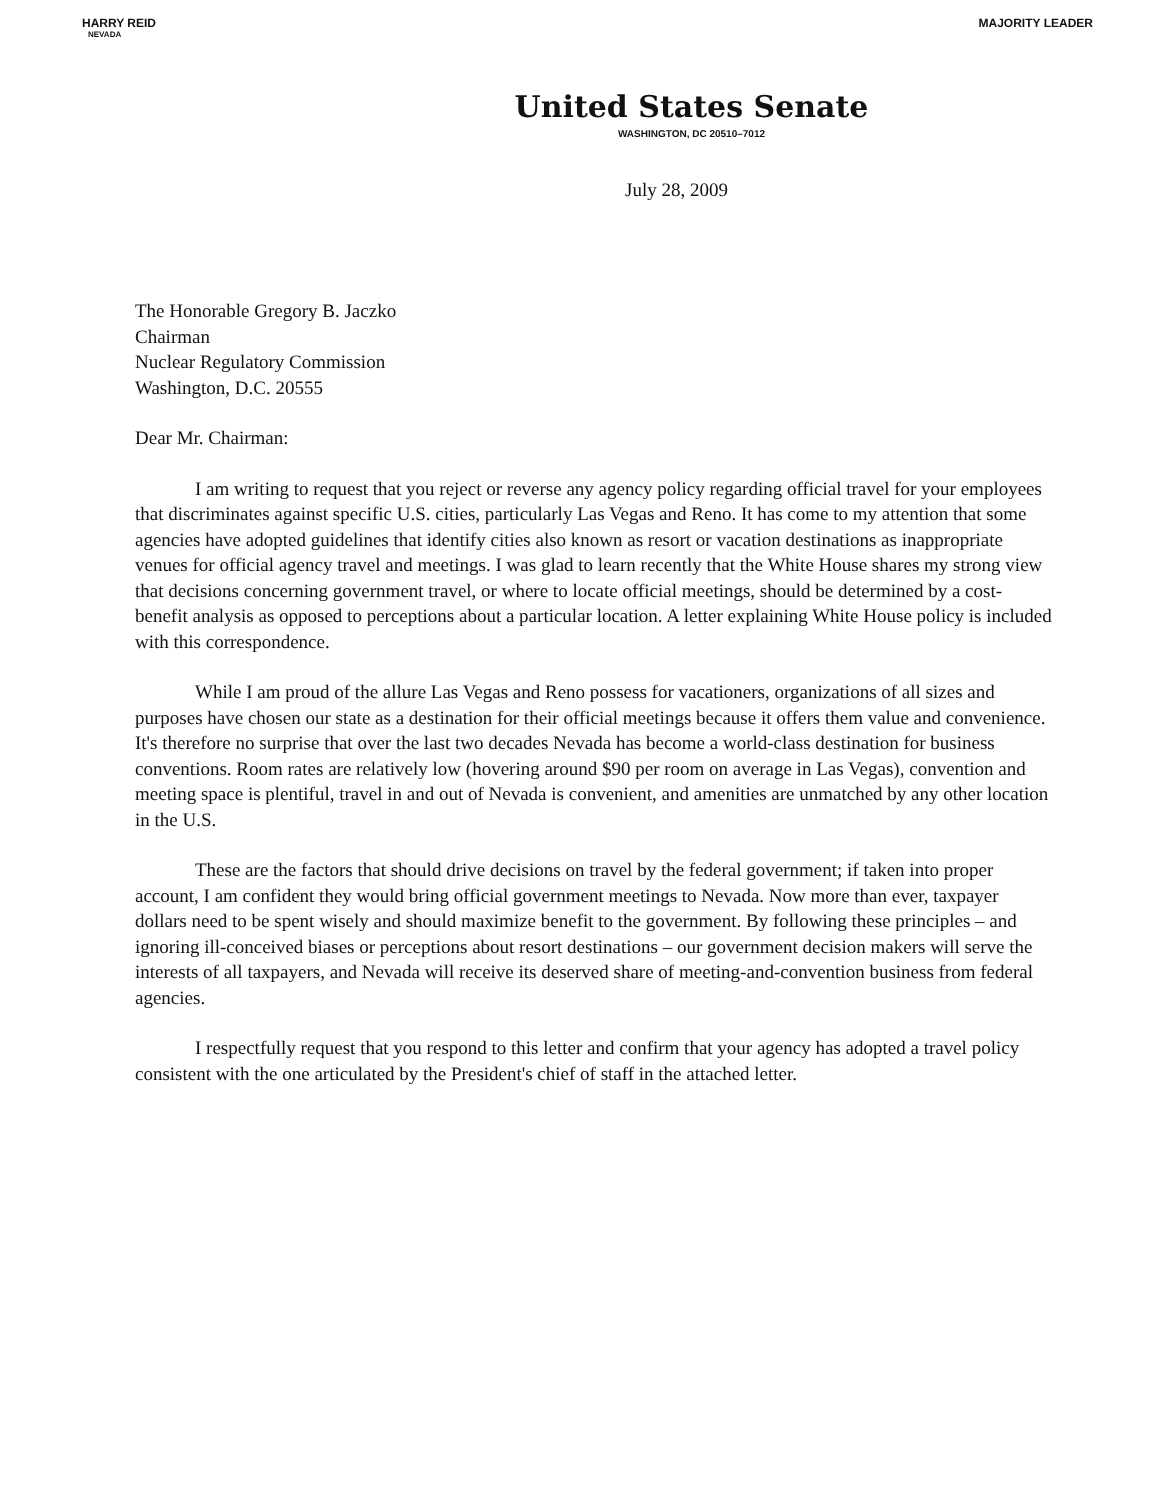HARRY REID
NEVADA
MAJORITY LEADER
United States Senate
WASHINGTON, DC 20510–7012
July 28, 2009
The Honorable Gregory B. Jaczko
Chairman
Nuclear Regulatory Commission
Washington, D.C. 20555
Dear Mr. Chairman:
I am writing to request that you reject or reverse any agency policy regarding official travel for your employees that discriminates against specific U.S. cities, particularly Las Vegas and Reno. It has come to my attention that some agencies have adopted guidelines that identify cities also known as resort or vacation destinations as inappropriate venues for official agency travel and meetings. I was glad to learn recently that the White House shares my strong view that decisions concerning government travel, or where to locate official meetings, should be determined by a cost-benefit analysis as opposed to perceptions about a particular location. A letter explaining White House policy is included with this correspondence.
While I am proud of the allure Las Vegas and Reno possess for vacationers, organizations of all sizes and purposes have chosen our state as a destination for their official meetings because it offers them value and convenience. It's therefore no surprise that over the last two decades Nevada has become a world-class destination for business conventions. Room rates are relatively low (hovering around $90 per room on average in Las Vegas), convention and meeting space is plentiful, travel in and out of Nevada is convenient, and amenities are unmatched by any other location in the U.S.
These are the factors that should drive decisions on travel by the federal government; if taken into proper account, I am confident they would bring official government meetings to Nevada. Now more than ever, taxpayer dollars need to be spent wisely and should maximize benefit to the government. By following these principles – and ignoring ill-conceived biases or perceptions about resort destinations – our government decision makers will serve the interests of all taxpayers, and Nevada will receive its deserved share of meeting-and-convention business from federal agencies.
I respectfully request that you respond to this letter and confirm that your agency has adopted a travel policy consistent with the one articulated by the President's chief of staff in the attached letter.